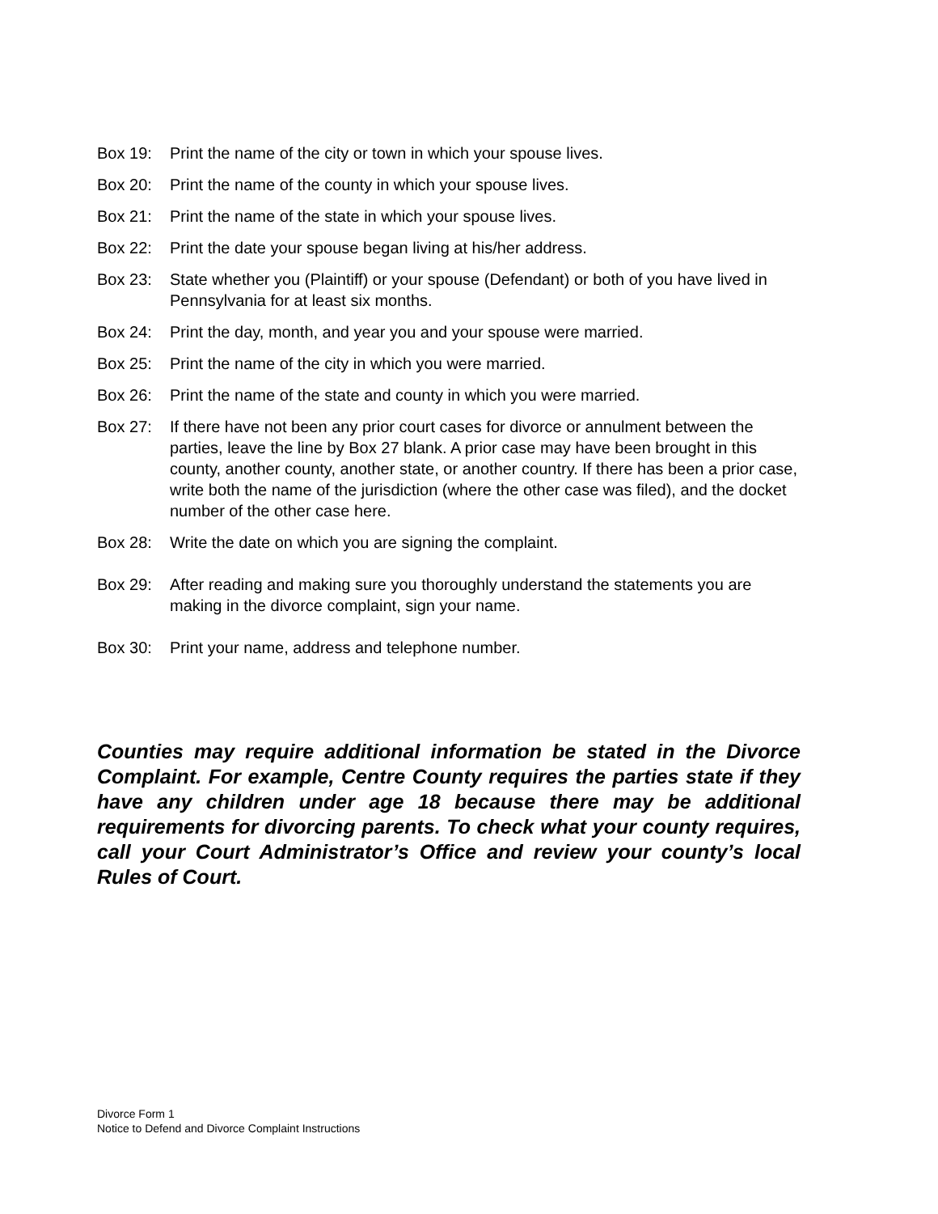Box 19: Print the name of the city or town in which your spouse lives.
Box 20: Print the name of the county in which your spouse lives.
Box 21: Print the name of the state in which your spouse lives.
Box 22: Print the date your spouse began living at his/her address.
Box 23: State whether you (Plaintiff) or your spouse (Defendant) or both of you have lived in Pennsylvania for at least six months.
Box 24: Print the day, month, and year you and your spouse were married.
Box 25: Print the name of the city in which you were married.
Box 26: Print the name of the state and county in which you were married.
Box 27: If there have not been any prior court cases for divorce or annulment between the parties, leave the line by Box 27 blank. A prior case may have been brought in this county, another county, another state, or another country. If there has been a prior case, write both the name of the jurisdiction (where the other case was filed), and the docket number of the other case here.
Box 28: Write the date on which you are signing the complaint.
Box 29: After reading and making sure you thoroughly understand the statements you are making in the divorce complaint, sign your name.
Box 30: Print your name, address and telephone number.
Counties may require additional information be stated in the Divorce Complaint. For example, Centre County requires the parties state if they have any children under age 18 because there may be additional requirements for divorcing parents. To check what your county requires, call your Court Administrator’s Office and review your county’s local Rules of Court.
Divorce Form 1
Notice to Defend and Divorce Complaint Instructions